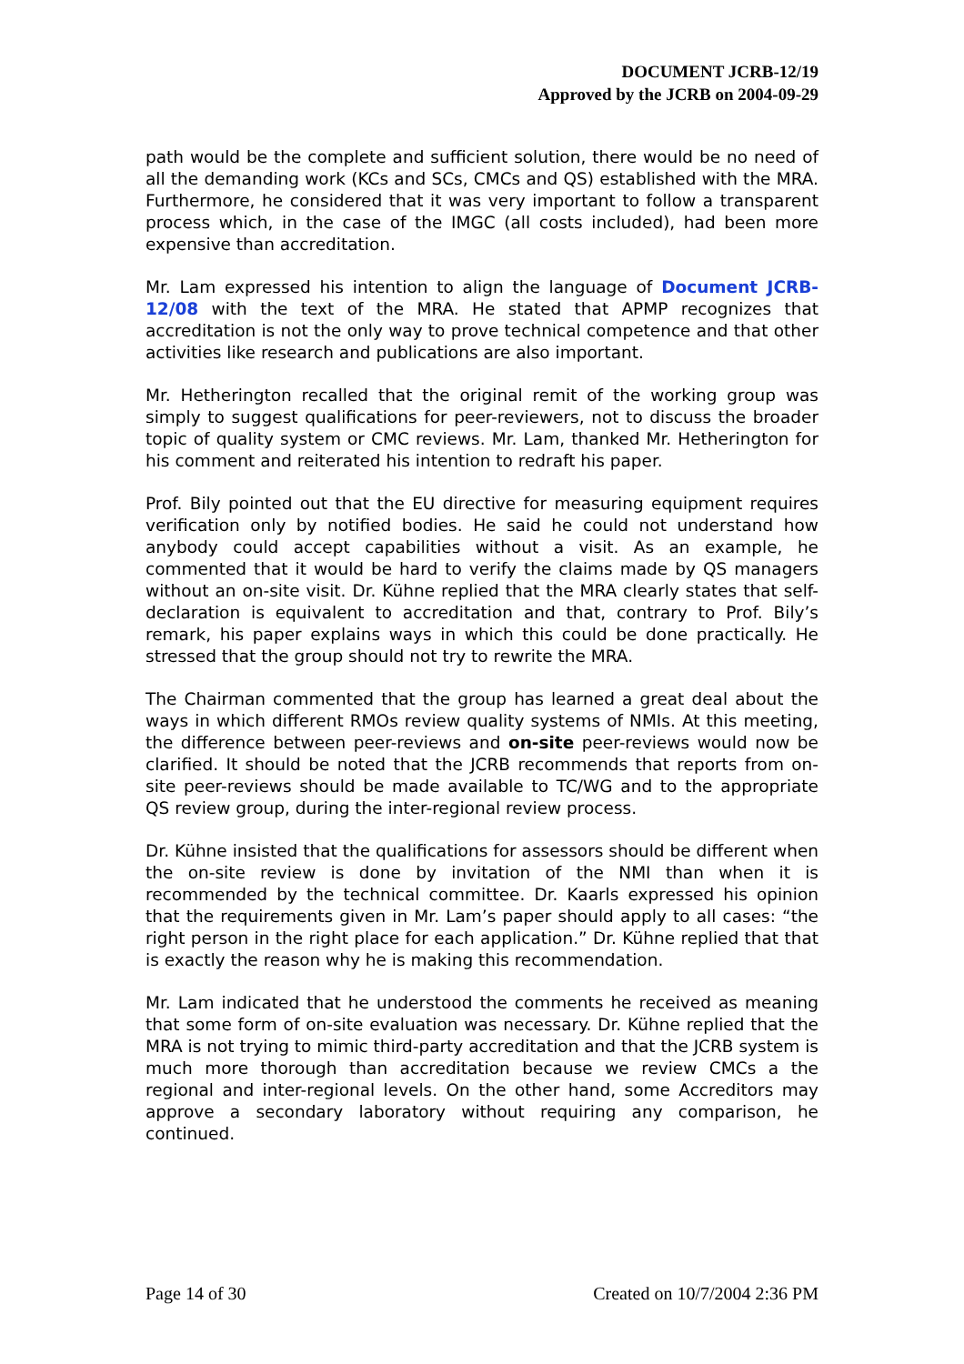DOCUMENT JCRB-12/19
Approved by the JCRB on 2004-09-29
path would be the complete and sufficient solution, there would be no need of all the demanding work (KCs and SCs, CMCs and QS) established with the MRA. Furthermore, he considered that it was very important to follow a transparent process which, in the case of the IMGC (all costs included), had been more expensive than accreditation.
Mr. Lam expressed his intention to align the language of Document JCRB-12/08 with the text of the MRA. He stated that APMP recognizes that accreditation is not the only way to prove technical competence and that other activities like research and publications are also important.
Mr. Hetherington recalled that the original remit of the working group was simply to suggest qualifications for peer-reviewers, not to discuss the broader topic of quality system or CMC reviews. Mr. Lam, thanked Mr. Hetherington for his comment and reiterated his intention to redraft his paper.
Prof. Bily pointed out that the EU directive for measuring equipment requires verification only by notified bodies. He said he could not understand how anybody could accept capabilities without a visit. As an example, he commented that it would be hard to verify the claims made by QS managers without an on-site visit. Dr. Kühne replied that the MRA clearly states that self-declaration is equivalent to accreditation and that, contrary to Prof. Bily’s remark, his paper explains ways in which this could be done practically. He stressed that the group should not try to rewrite the MRA.
The Chairman commented that the group has learned a great deal about the ways in which different RMOs review quality systems of NMIs. At this meeting, the difference between peer-reviews and on-site peer-reviews would now be clarified. It should be noted that the JCRB recommends that reports from on-site peer-reviews should be made available to TC/WG and to the appropriate QS review group, during the inter-regional review process.
Dr. Kühne insisted that the qualifications for assessors should be different when the on-site review is done by invitation of the NMI than when it is recommended by the technical committee. Dr. Kaarls expressed his opinion that the requirements given in Mr. Lam’s paper should apply to all cases: “the right person in the right place for each application.” Dr. Kühne replied that that is exactly the reason why he is making this recommendation.
Mr. Lam indicated that he understood the comments he received as meaning that some form of on-site evaluation was necessary. Dr. Kühne replied that the MRA is not trying to mimic third-party accreditation and that the JCRB system is much more thorough than accreditation because we review CMCs a the regional and inter-regional levels. On the other hand, some Accreditors may approve a secondary laboratory without requiring any comparison, he continued.
Page 14 of 30 Created on 10/7/2004 2:36 PM